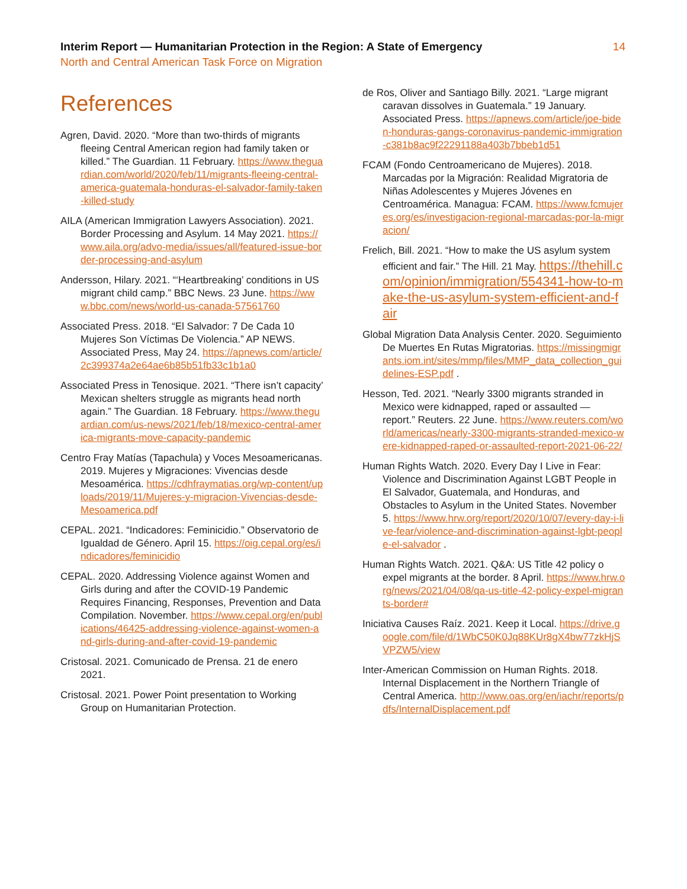Interim Report — Humanitarian Protection in the Region: A State of Emergency 14
North and Central American Task Force on Migration
References
Agren, David. 2020. “More than two-thirds of migrants fleeing Central American region had family taken or killed.” The Guardian. 11 February. https://www.theguardian.com/world/2020/feb/11/migrants-fleeing-central-america-guatemala-honduras-el-salvador-family-taken-killed-study
AILA (American Immigration Lawyers Association). 2021. Border Processing and Asylum. 14 May 2021. https://www.aila.org/advo-media/issues/all/featured-issue-border-processing-and-asylum
Andersson, Hilary. 2021. “‘Heartbreaking’ conditions in US migrant child camp.” BBC News. 23 June. https://www.bbc.com/news/world-us-canada-57561760
Associated Press. 2018. “El Salvador: 7 De Cada 10 Mujeres Son Víctimas De Violencia.” AP NEWS. Associated Press, May 24. https://apnews.com/article/2c399374a2e64ae6b85b51fb33c1b1a0
Associated Press in Tenosique. 2021. “There isn’t capacity’ Mexican shelters struggle as migrants head north again.” The Guardian. 18 February. https://www.theguardian.com/us-news/2021/feb/18/mexico-central-america-migrants-move-capacity-pandemic
Centro Fray Matías (Tapachula) y Voces Mesoamericanas. 2019. Mujeres y Migraciones: Vivencias desde Mesoamérica. https://cdhfraymatias.org/wp-content/uploads/2019/11/Mujeres-y-migracion-Vivencias-desde-Mesoamerica.pdf
CEPAL. 2021. “Indicadores: Feminicidio.” Observatorio de Igualdad de Género. April 15. https://oig.cepal.org/es/indicadores/feminicidio
CEPAL. 2020. Addressing Violence against Women and Girls during and after the COVID-19 Pandemic Requires Financing, Responses, Prevention and Data Compilation. November. https://www.cepal.org/en/publications/46425-addressing-violence-against-women-and-girls-during-and-after-covid-19-pandemic
Cristosal. 2021. Comunicado de Prensa. 21 de enero 2021.
Cristosal. 2021. Power Point presentation to Working Group on Humanitarian Protection.
de Ros, Oliver and Santiago Billy. 2021. “Large migrant caravan dissolves in Guatemala.” 19 January. Associated Press. https://apnews.com/article/joe-biden-honduras-gangs-coronavirus-pandemic-immigration-c381b8ac9f22291188a403b7bbeb1d51
FCAM (Fondo Centroamericano de Mujeres). 2018. Marcadas por la Migración: Realidad Migratoria de Niñas Adolescentes y Mujeres Jóvenes en Centroamérica. Managua: FCAM. https://www.fcmujeres.org/es/investigacion-regional-marcadas-por-la-migracion/
Frelich, Bill. 2021. “How to make the US asylum system efficient and fair.” The Hill. 21 May. https://thehill.com/opinion/immigration/554341-how-to-make-the-us-asylum-system-efficient-and-fair
Global Migration Data Analysis Center. 2020. Seguimiento De Muertes En Rutas Migratorias. https://missingmigrants.iom.int/sites/mmp/files/MMP_data_collection_guidelines-ESP.pdf .
Hesson, Ted. 2021. “Nearly 3300 migrants stranded in Mexico were kidnapped, raped or assaulted — report.” Reuters. 22 June. https://www.reuters.com/world/americas/nearly-3300-migrants-stranded-mexico-were-kidnapped-raped-or-assaulted-report-2021-06-22/
Human Rights Watch. 2020. Every Day I Live in Fear: Violence and Discrimination Against LGBT People in El Salvador, Guatemala, and Honduras, and Obstacles to Asylum in the United States. November 5. https://www.hrw.org/report/2020/10/07/every-day-i-live-fear/violence-and-discrimination-against-lgbt-people-el-salvador .
Human Rights Watch. 2021. Q&A: US Title 42 policy o expel migrants at the border. 8 April. https://www.hrw.org/news/2021/04/08/qa-us-title-42-policy-expel-migrants-border#
Iniciativa Causes Raíz. 2021. Keep it Local. https://drive.google.com/file/d/1WbC50K0Jq88KUr8gX4bw77zkHjSVPZW5/view
Inter-American Commission on Human Rights. 2018. Internal Displacement in the Northern Triangle of Central America. http://www.oas.org/en/iachr/reports/pdfs/InternalDisplacement.pdf